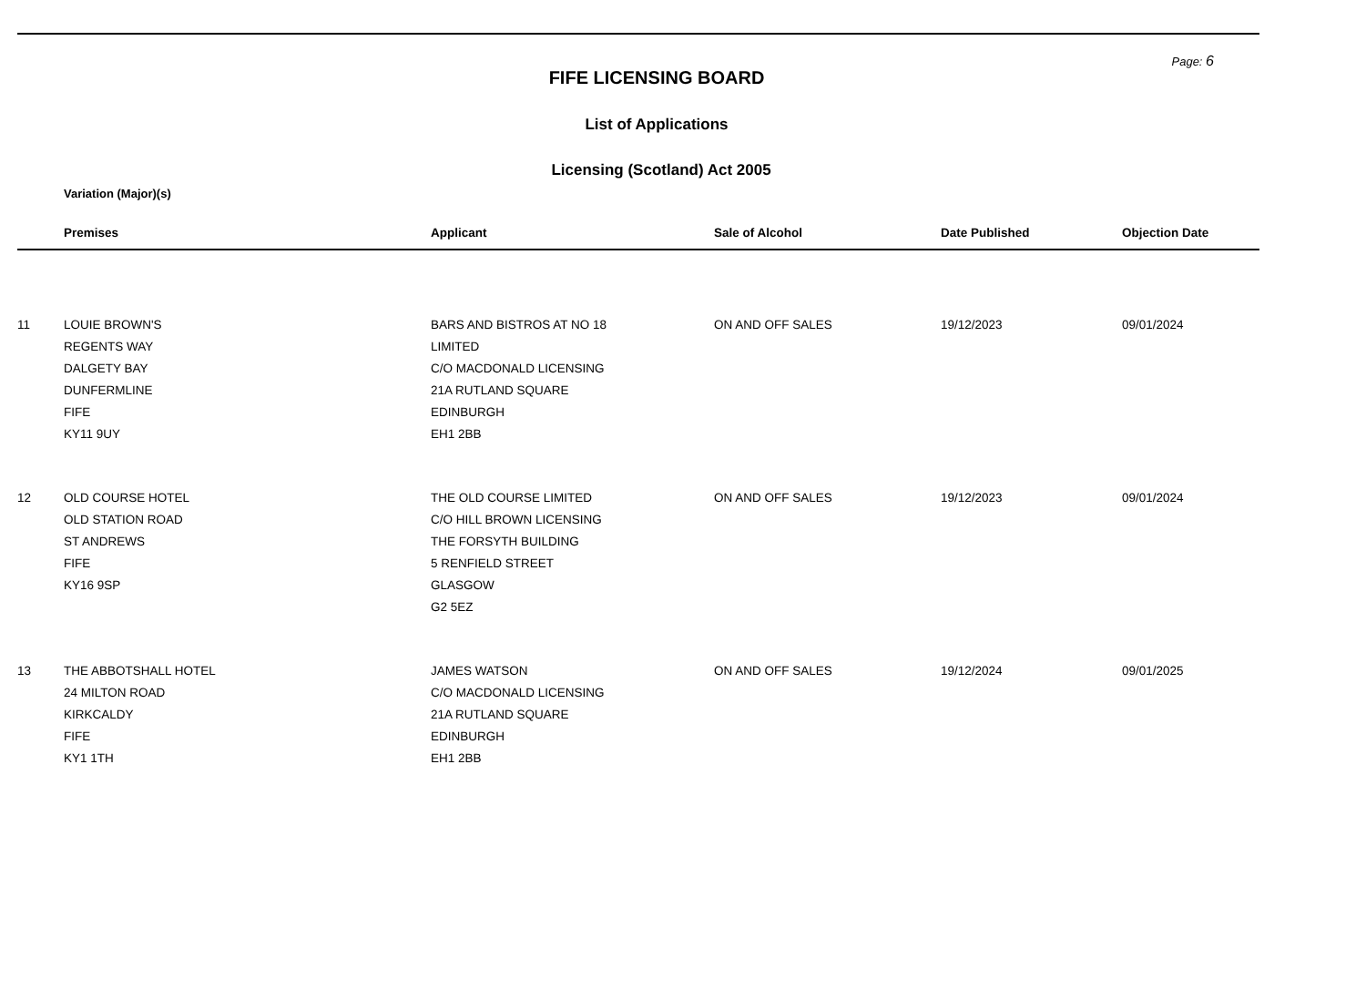Page: 6
FIFE LICENSING BOARD
List of Applications
Licensing (Scotland) Act 2005
Variation (Major)(s)
| | Premises | Applicant | Sale of Alcohol | Date Published | Objection Date |
| --- | --- | --- | --- | --- | --- |
| 11 | LOUIE BROWN'S REGENTS WAY DALGETY BAY DUNFERMLINE FIFE KY11 9UY | BARS AND BISTROS AT NO 18 LIMITED C/O MACDONALD LICENSING 21A RUTLAND SQUARE EDINBURGH EH1 2BB | ON AND OFF SALES | 19/12/2023 | 09/01/2024 |
| 12 | OLD COURSE HOTEL OLD STATION ROAD ST ANDREWS FIFE KY16 9SP | THE OLD COURSE LIMITED C/O HILL BROWN LICENSING THE FORSYTH BUILDING 5 RENFIELD STREET GLASGOW G2 5EZ | ON AND OFF SALES | 19/12/2023 | 09/01/2024 |
| 13 | THE ABBOTSHALL HOTEL 24 MILTON ROAD KIRKCALDY FIFE KY1 1TH | JAMES WATSON C/O MACDONALD LICENSING 21A RUTLAND SQUARE EDINBURGH EH1 2BB | ON AND OFF SALES | 19/12/2024 | 09/01/2025 |